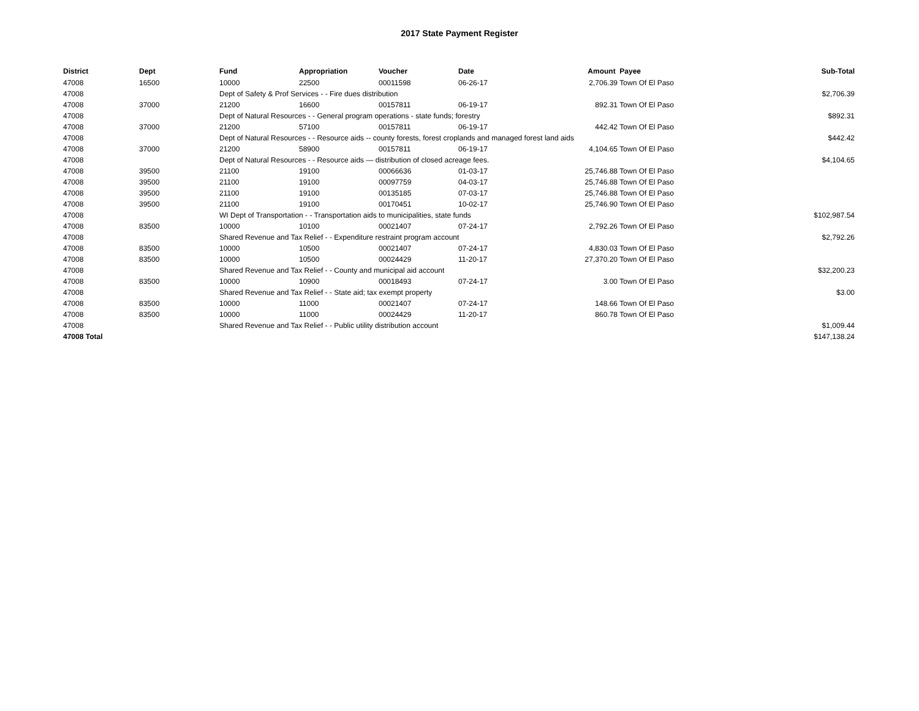2017 State Payment Register
| District | Dept | Fund | Appropriation | Voucher | Date | Amount | Payee | Sub-Total |
| --- | --- | --- | --- | --- | --- | --- | --- | --- |
| 47008 | 16500 | 10000 | 22500 | 00011598 | 06-26-17 | 2,706.39 | Town Of El Paso | |
| 47008 | | Dept of Safety & Prof Services - - Fire dues distribution | | | | | | $2,706.39 |
| 47008 | 37000 | 21200 | 16600 | 00157811 | 06-19-17 | 892.31 | Town Of El Paso | |
| 47008 | | Dept of Natural Resources - - General program operations - state funds; forestry | | | | | | $892.31 |
| 47008 | 37000 | 21200 | 57100 | 00157811 | 06-19-17 | 442.42 | Town Of El Paso | |
| 47008 | | Dept of Natural Resources - - Resource aids -- county forests, forest croplands and managed forest land aids | | | | | | $442.42 |
| 47008 | 37000 | 21200 | 58900 | 00157811 | 06-19-17 | 4,104.65 | Town Of El Paso | |
| 47008 | | Dept of Natural Resources - - Resource aids — distribution of closed acreage fees. | | | | | | $4,104.65 |
| 47008 | 39500 | 21100 | 19100 | 00066636 | 01-03-17 | 25,746.88 | Town Of El Paso | |
| 47008 | 39500 | 21100 | 19100 | 00097759 | 04-03-17 | 25,746.88 | Town Of El Paso | |
| 47008 | 39500 | 21100 | 19100 | 00135185 | 07-03-17 | 25,746.88 | Town Of El Paso | |
| 47008 | 39500 | 21100 | 19100 | 00170451 | 10-02-17 | 25,746.90 | Town Of El Paso | |
| 47008 | | WI Dept of Transportation - - Transportation aids to municipalities, state funds | | | | | | $102,987.54 |
| 47008 | 83500 | 10000 | 10100 | 00021407 | 07-24-17 | 2,792.26 | Town Of El Paso | |
| 47008 | | Shared Revenue and Tax Relief - - Expenditure restraint program account | | | | | | $2,792.26 |
| 47008 | 83500 | 10000 | 10500 | 00021407 | 07-24-17 | 4,830.03 | Town Of El Paso | |
| 47008 | 83500 | 10000 | 10500 | 00024429 | 11-20-17 | 27,370.20 | Town Of El Paso | |
| 47008 | | Shared Revenue and Tax Relief - - County and municipal aid account | | | | | | $32,200.23 |
| 47008 | 83500 | 10000 | 10900 | 00018493 | 07-24-17 | 3.00 | Town Of El Paso | |
| 47008 | | Shared Revenue and Tax Relief - - State aid; tax exempt property | | | | | | $3.00 |
| 47008 | 83500 | 10000 | 11000 | 00021407 | 07-24-17 | 148.66 | Town Of El Paso | |
| 47008 | 83500 | 10000 | 11000 | 00024429 | 11-20-17 | 860.78 | Town Of El Paso | |
| 47008 | | Shared Revenue and Tax Relief - - Public utility distribution account | | | | | | $1,009.44 |
| 47008 Total | | | | | | | | $147,138.24 |